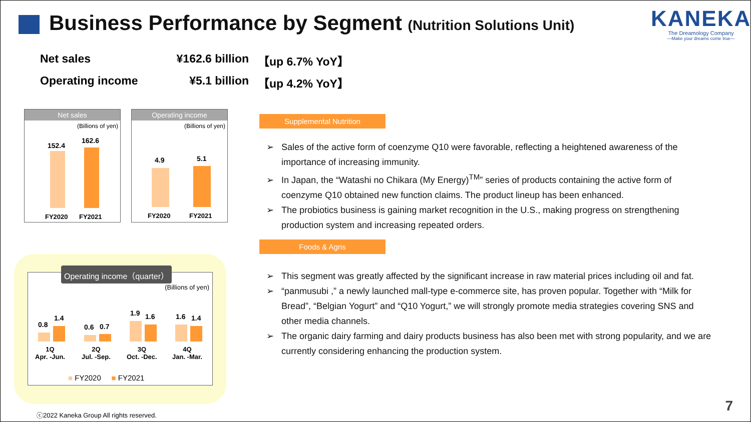Business Performance by Segment (Nutrition Solutions Unit)
KANEKA
The Dreamology Company
—Make your dreams come true—
Net sales ¥162.6 billion 【up 6.7% YoY】
Operating income ¥5.1 billion 【up 4.2% YoY】
Net sales
(Billions of yen)
152.4
162.6
FY2020 FY2021
Operating income
(Billions of yen)
4.9 5.1
FY2020 FY2021
Operating income（quarter）
(Billions of yen)
0.8
1.4
0.6 0.7
1.9 1.6 1.6 1.4
1Q
Apr. -Jun.
2Q
Jul. -Sep.
3Q
Oct. -Dec.
4Q
Jan. -Mar.
■ FY2020 ■ FY2021
Supplemental Nutrition
➢ Sales of the active form of coenzyme Q10 were favorable, reflecting a heightened awareness of the importance of increasing immunity.
➢ In Japan, the “Watashi no Chikara (My Energy)<sup>TM</sup>” series of products containing the active form of coenzyme Q10 obtained new function claims. The product lineup has been enhanced.
➢ The probiotics business is gaining market recognition in the U.S., making progress on strengthening production system and increasing repeated orders.
Foods & Agris
➢ This segment was greatly affected by the significant increase in raw material prices including oil and fat.
➢ “panmusubi ,” a newly launched mall-type e-commerce site, has proven popular. Together with “Milk for Bread”, “Belgian Yogurt” and “Q10 Yogurt,” we will strongly promote media strategies covering SNS and other media channels.
➢ The organic dairy farming and dairy products business has also been met with strong popularity, and we are currently considering enhancing the production system.
ⓒ2022 Kaneka Group All rights reserved.
7